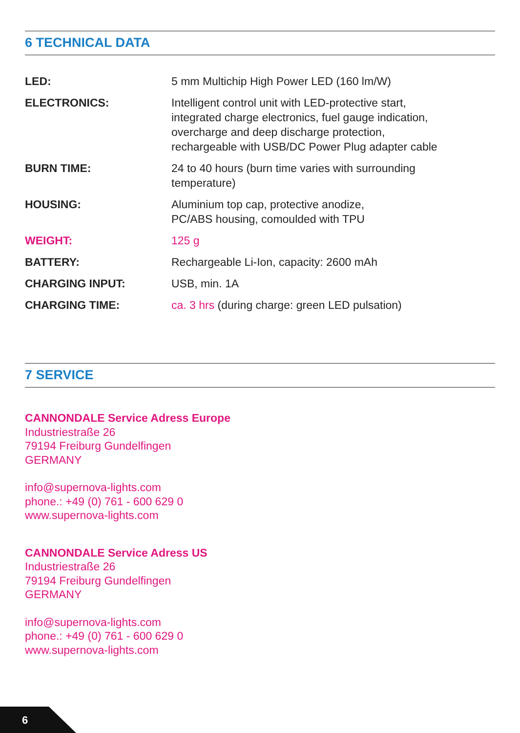6 TECHNICAL DATA
| LED: | 5 mm Multichip High Power LED (160 lm/W) |
| ELECTRONICS: | Intelligent control unit with LED-protective start, integrated charge electronics, fuel gauge indication, overcharge and deep discharge protection, rechargeable with USB/DC Power Plug adapter cable |
| BURN TIME: | 24 to 40 hours (burn time varies with surrounding temperature) |
| HOUSING: | Aluminium top cap, protective anodize, PC/ABS housing, comoulded with TPU |
| WEIGHT: | 125 g |
| BATTERY: | Rechargeable Li-Ion, capacity: 2600 mAh |
| CHARGING INPUT: | USB, min. 1A |
| CHARGING TIME: | ca. 3 hrs (during charge: green LED pulsation) |
7 SERVICE
CANNONDALE Service Adress Europe
Industriestraße 26
79194 Freiburg Gundelfingen
GERMANY
info@supernova-lights.com
phone.: +49 (0) 761 - 600 629 0
www.supernova-lights.com
CANNONDALE Service Adress US
Industriestraße 26
79194 Freiburg Gundelfingen
GERMANY
info@supernova-lights.com
phone.: +49 (0) 761 - 600 629 0
www.supernova-lights.com
6